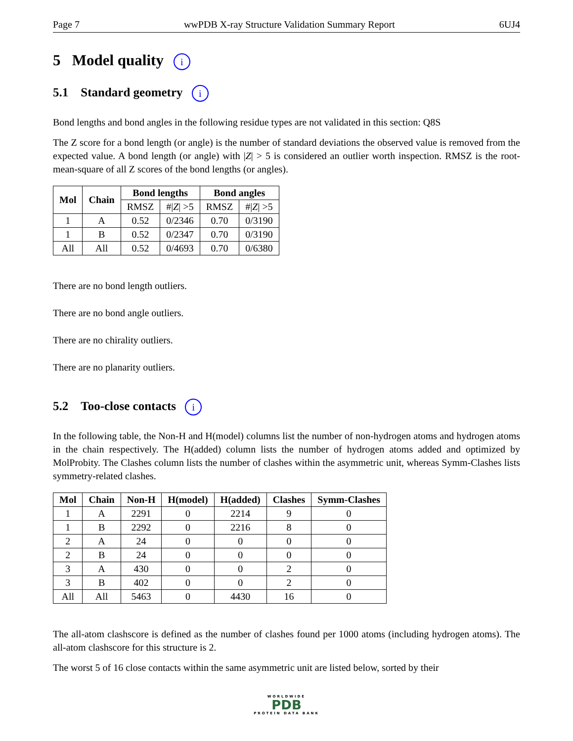Page 7 wwPDB X-ray Structure Validation Summary Report 6UJ4
5 Model quality i
5.1 Standard geometry i
Bond lengths and bond angles in the following residue types are not validated in this section: Q8S
The Z score for a bond length (or angle) is the number of standard deviations the observed value is removed from the expected value. A bond length (or angle) with |Z| > 5 is considered an outlier worth inspection. RMSZ is the root-mean-square of all Z scores of the bond lengths (or angles).
| Mol | Chain | Bond lengths | | Bond angles | |
| --- | --- | --- | --- | --- | --- |
| | | RMSZ | #/ Z / >5 | RMSZ | #/ Z / >5 |
| 1 | A | 0.52 | 0/2346 | 0.70 | 0/3190 |
| 1 | B | 0.52 | 0/2347 | 0.70 | 0/3190 |
| All | All | 0.52 | 0/4693 | 0.70 | 0/6380 |
There are no bond length outliers.
There are no bond angle outliers.
There are no chirality outliers.
There are no planarity outliers.
5.2 Too-close contacts i
In the following table, the Non-H and H(model) columns list the number of non-hydrogen atoms and hydrogen atoms in the chain respectively. The H(added) column lists the number of hydrogen atoms added and optimized by MolProbity. The Clashes column lists the number of clashes within the asymmetric unit, whereas Symm-Clashes lists symmetry-related clashes.
| Mol | Chain | Non-H | H(model) | H(added) | Clashes | Symm-Clashes |
| --- | --- | --- | --- | --- | --- | --- |
| 1 | A | 2291 | 0 | 2214 | 9 | 0 |
| 1 | B | 2292 | 0 | 2216 | 8 | 0 |
| 2 | A | 24 | 0 | 0 | 0 | 0 |
| 2 | B | 24 | 0 | 0 | 0 | 0 |
| 3 | A | 430 | 0 | 0 | 2 | 0 |
| 3 | B | 402 | 0 | 0 | 2 | 0 |
| All | All | 5463 | 0 | 4430 | 16 | 0 |
The all-atom clashscore is defined as the number of clashes found per 1000 atoms (including hydrogen atoms). The all-atom clashscore for this structure is 2.
The worst 5 of 16 close contacts within the same asymmetric unit are listed below, sorted by their
WORLDWIDE
PDB
PROTEIN DATA BANK